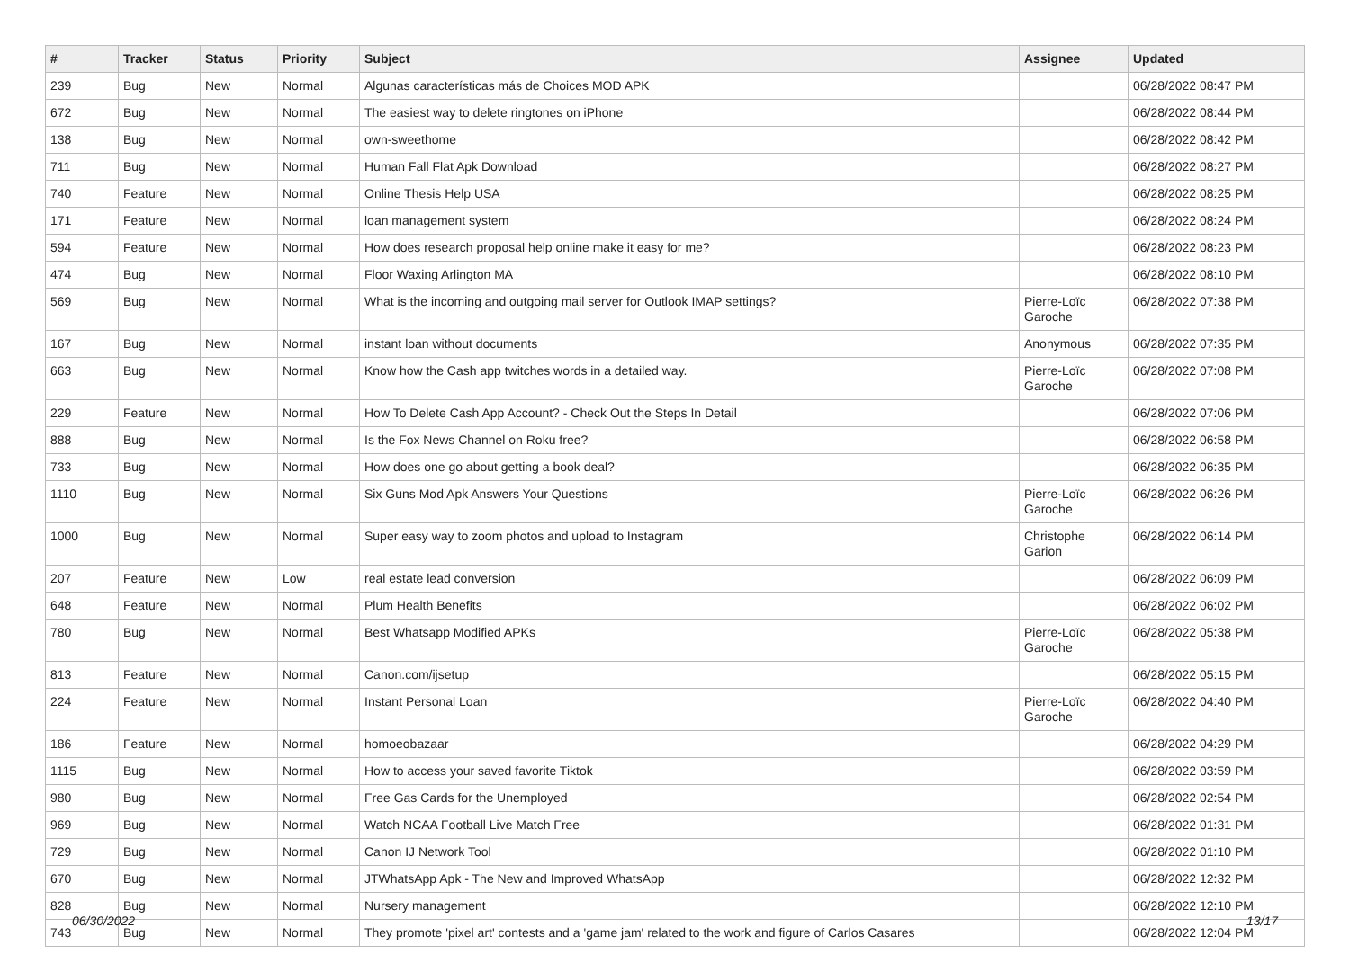| # | Tracker | Status | Priority | Subject | Assignee | Updated |
| --- | --- | --- | --- | --- | --- | --- |
| 239 | Bug | New | Normal | Algunas características más de Choices MOD APK | | 06/28/2022 08:47 PM |
| 672 | Bug | New | Normal | The easiest way to delete ringtones on iPhone | | 06/28/2022 08:44 PM |
| 138 | Bug | New | Normal | own-sweethome | | 06/28/2022 08:42 PM |
| 711 | Bug | New | Normal | Human Fall Flat Apk Download | | 06/28/2022 08:27 PM |
| 740 | Feature | New | Normal | Online Thesis Help USA | | 06/28/2022 08:25 PM |
| 171 | Feature | New | Normal | loan management system | | 06/28/2022 08:24 PM |
| 594 | Feature | New | Normal | How does research proposal help online make it easy for me? | | 06/28/2022 08:23 PM |
| 474 | Bug | New | Normal | Floor Waxing Arlington MA | | 06/28/2022 08:10 PM |
| 569 | Bug | New | Normal | What is the incoming and outgoing mail server for Outlook IMAP settings? | Pierre-Loïc Garoche | 06/28/2022 07:38 PM |
| 167 | Bug | New | Normal | instant loan without documents | Anonymous | 06/28/2022 07:35 PM |
| 663 | Bug | New | Normal | Know how the Cash app twitches words in a detailed way. | Pierre-Loïc Garoche | 06/28/2022 07:08 PM |
| 229 | Feature | New | Normal | How To Delete Cash App Account? - Check Out the Steps In Detail | | 06/28/2022 07:06 PM |
| 888 | Bug | New | Normal | Is the Fox News Channel on Roku free? | | 06/28/2022 06:58 PM |
| 733 | Bug | New | Normal | How does one go about getting a book deal? | | 06/28/2022 06:35 PM |
| 1110 | Bug | New | Normal | Six Guns Mod Apk Answers Your Questions | Pierre-Loïc Garoche | 06/28/2022 06:26 PM |
| 1000 | Bug | New | Normal | Super easy way to zoom photos and upload to Instagram | Christophe Garion | 06/28/2022 06:14 PM |
| 207 | Feature | New | Low | real estate lead conversion | | 06/28/2022 06:09 PM |
| 648 | Feature | New | Normal | Plum Health Benefits | | 06/28/2022 06:02 PM |
| 780 | Bug | New | Normal | Best Whatsapp Modified APKs | Pierre-Loïc Garoche | 06/28/2022 05:38 PM |
| 813 | Feature | New | Normal | Canon.com/ijsetup | | 06/28/2022 05:15 PM |
| 224 | Feature | New | Normal | Instant Personal Loan | Pierre-Loïc Garoche | 06/28/2022 04:40 PM |
| 186 | Feature | New | Normal | homoeobazaar | | 06/28/2022 04:29 PM |
| 1115 | Bug | New | Normal | How to access your saved favorite Tiktok | | 06/28/2022 03:59 PM |
| 980 | Bug | New | Normal | Free Gas Cards for the Unemployed | | 06/28/2022 02:54 PM |
| 969 | Bug | New | Normal | Watch NCAA Football Live Match Free | | 06/28/2022 01:31 PM |
| 729 | Bug | New | Normal | Canon IJ Network Tool | | 06/28/2022 01:10 PM |
| 670 | Bug | New | Normal | JTWhatsApp Apk - The New and Improved WhatsApp | | 06/28/2022 12:32 PM |
| 828 | Bug | New | Normal | Nursery management | | 06/28/2022 12:10 PM |
| 743 | Bug | New | Normal | They promote 'pixel art' contests and a 'game jam' related to the work and figure of Carlos Casares | | 06/28/2022 12:04 PM |
06/30/2022 13/17